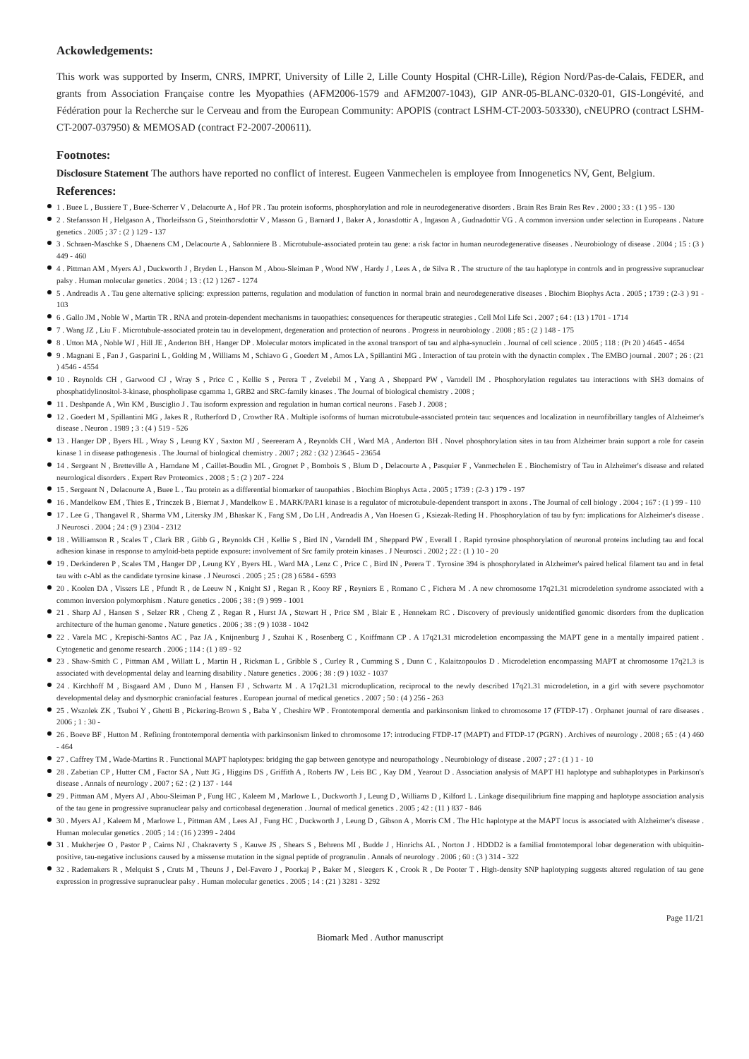Ackowledgements:
This work was supported by Inserm, CNRS, IMPRT, University of Lille 2, Lille County Hospital (CHR-Lille), Région Nord/Pas-de-Calais, FEDER, and grants from Association Française contre les Myopathies (AFM2006-1579 and AFM2007-1043), GIP ANR-05-BLANC-0320-01, GIS-Longévité, and Fédération pour la Recherche sur le Cerveau and from the European Community: APOPIS (contract LSHM-CT-2003-503330), cNEUPRO (contract LSHM-CT-2007-037950) & MEMOSAD (contract F2-2007-200611).
Footnotes:
Disclosure Statement The authors have reported no conflict of interest. Eugeen Vanmechelen is employee from Innogenetics NV, Gent, Belgium.
References:
1 . Buee L , Bussiere T , Buee-Scherrer V , Delacourte A , Hof PR . Tau protein isoforms, phosphorylation and role in neurodegenerative disorders . Brain Res Brain Res Rev . 2000 ; 33 : (1 ) 95 - 130
2 . Stefansson H , Helgason A , Thorleifsson G , Steinthorsdottir V , Masson G , Barnard J , Baker A , Jonasdottir A , Ingason A , Gudnadottir VG . A common inversion under selection in Europeans . Nature genetics . 2005 ; 37 : (2 ) 129 - 137
3 . Schraen-Maschke S , Dhaenens CM , Delacourte A , Sablonniere B . Microtubule-associated protein tau gene: a risk factor in human neurodegenerative diseases . Neurobiology of disease . 2004 ; 15 : (3 ) 449 - 460
4 . Pittman AM , Myers AJ , Duckworth J , Bryden L , Hanson M , Abou-Sleiman P , Wood NW , Hardy J , Lees A , de Silva R . The structure of the tau haplotype in controls and in progressive supranuclear palsy . Human molecular genetics . 2004 ; 13 : (12 ) 1267 - 1274
5 . Andreadis A . Tau gene alternative splicing: expression patterns, regulation and modulation of function in normal brain and neurodegenerative diseases . Biochim Biophys Acta . 2005 ; 1739 : (2-3 ) 91 - 103
6 . Gallo JM , Noble W , Martin TR . RNA and protein-dependent mechanisms in tauopathies: consequences for therapeutic strategies . Cell Mol Life Sci . 2007 ; 64 : (13 ) 1701 - 1714
7 . Wang JZ , Liu F . Microtubule-associated protein tau in development, degeneration and protection of neurons . Progress in neurobiology . 2008 ; 85 : (2 ) 148 - 175
8 . Utton MA , Noble WJ , Hill JE , Anderton BH , Hanger DP . Molecular motors implicated in the axonal transport of tau and alpha-synuclein . Journal of cell science . 2005 ; 118 : (Pt 20 ) 4645 - 4654
9 . Magnani E , Fan J , Gasparini L , Golding M , Williams M , Schiavo G , Goedert M , Amos LA , Spillantini MG . Interaction of tau protein with the dynactin complex . The EMBO journal . 2007 ; 26 : (21 ) 4546 - 4554
10 . Reynolds CH , Garwood CJ , Wray S , Price C , Kellie S , Perera T , Zvelebil M , Yang A , Sheppard PW , Varndell IM . Phosphorylation regulates tau interactions with SH3 domains of phosphatidylinositol-3-kinase, phospholipase cgamma 1, GRB2 and SRC-family kinases . The Journal of biological chemistry . 2008 ;
11 . Deshpande A , Win KM , Busciglio J . Tau isoform expression and regulation in human cortical neurons . Faseb J . 2008 ;
12 . Goedert M , Spillantini MG , Jakes R , Rutherford D , Crowther RA . Multiple isoforms of human microtubule-associated protein tau: sequences and localization in neurofibrillary tangles of Alzheimer's disease . Neuron . 1989 ; 3 : (4 ) 519 - 526
13 . Hanger DP , Byers HL , Wray S , Leung KY , Saxton MJ , Seereeram A , Reynolds CH , Ward MA , Anderton BH . Novel phosphorylation sites in tau from Alzheimer brain support a role for casein kinase 1 in disease pathogenesis . The Journal of biological chemistry . 2007 ; 282 : (32 ) 23645 - 23654
14 . Sergeant N , Bretteville A , Hamdane M , Caillet-Boudin ML , Grognet P , Bombois S , Blum D , Delacourte A , Pasquier F , Vanmechelen E . Biochemistry of Tau in Alzheimer's disease and related neurological disorders . Expert Rev Proteomics . 2008 ; 5 : (2 ) 207 - 224
15 . Sergeant N , Delacourte A , Buee L . Tau protein as a differential biomarker of tauopathies . Biochim Biophys Acta . 2005 ; 1739 : (2-3 ) 179 - 197
16 . Mandelkow EM , Thies E , Trinczek B , Biernat J , Mandelkow E . MARK/PAR1 kinase is a regulator of microtubule-dependent transport in axons . The Journal of cell biology . 2004 ; 167 : (1 ) 99 - 110
17 . Lee G , Thangavel R , Sharma VM , Litersky JM , Bhaskar K , Fang SM , Do LH , Andreadis A , Van Hoesen G , Ksiezak-Reding H . Phosphorylation of tau by fyn: implications for Alzheimer's disease . J Neurosci . 2004 ; 24 : (9 ) 2304 - 2312
18 . Williamson R , Scales T , Clark BR , Gibb G , Reynolds CH , Kellie S , Bird IN , Varndell IM , Sheppard PW , Everall I . Rapid tyrosine phosphorylation of neuronal proteins including tau and focal adhesion kinase in response to amyloid-beta peptide exposure: involvement of Src family protein kinases . J Neurosci . 2002 ; 22 : (1 ) 10 - 20
19 . Derkinderen P , Scales TM , Hanger DP , Leung KY , Byers HL , Ward MA , Lenz C , Price C , Bird IN , Perera T . Tyrosine 394 is phosphorylated in Alzheimer's paired helical filament tau and in fetal tau with c-Abl as the candidate tyrosine kinase . J Neurosci . 2005 ; 25 : (28 ) 6584 - 6593
20 . Koolen DA , Vissers LE , Pfundt R , de Leeuw N , Knight SJ , Regan R , Kooy RF , Reyniers E , Romano C , Fichera M . A new chromosome 17q21.31 microdeletion syndrome associated with a common inversion polymorphism . Nature genetics . 2006 ; 38 : (9 ) 999 - 1001
21 . Sharp AJ , Hansen S , Selzer RR , Cheng Z , Regan R , Hurst JA , Stewart H , Price SM , Blair E , Hennekam RC . Discovery of previously unidentified genomic disorders from the duplication architecture of the human genome . Nature genetics . 2006 ; 38 : (9 ) 1038 - 1042
22 . Varela MC , Krepischi-Santos AC , Paz JA , Knijnenburg J , Szuhai K , Rosenberg C , Koiffmann CP . A 17q21.31 microdeletion encompassing the MAPT gene in a mentally impaired patient . Cytogenetic and genome research . 2006 ; 114 : (1 ) 89 - 92
23 . Shaw-Smith C , Pittman AM , Willatt L , Martin H , Rickman L , Gribble S , Curley R , Cumming S , Dunn C , Kalaitzopoulos D . Microdeletion encompassing MAPT at chromosome 17q21.3 is associated with developmental delay and learning disability . Nature genetics . 2006 ; 38 : (9 ) 1032 - 1037
24 . Kirchhoff M , Bisgaard AM , Duno M , Hansen FJ , Schwartz M . A 17q21.31 microduplication, reciprocal to the newly described 17q21.31 microdeletion, in a girl with severe psychomotor developmental delay and dysmorphic craniofacial features . European journal of medical genetics . 2007 ; 50 : (4 ) 256 - 263
25 . Wszolek ZK , Tsuboi Y , Ghetti B , Pickering-Brown S , Baba Y , Cheshire WP . Frontotemporal dementia and parkinsonism linked to chromosome 17 (FTDP-17) . Orphanet journal of rare diseases . 2006 ; 1 : 30 -
26 . Boeve BF , Hutton M . Refining frontotemporal dementia with parkinsonism linked to chromosome 17: introducing FTDP-17 (MAPT) and FTDP-17 (PGRN) . Archives of neurology . 2008 ; 65 : (4 ) 460 - 464
27 . Caffrey TM , Wade-Martins R . Functional MAPT haplotypes: bridging the gap between genotype and neuropathology . Neurobiology of disease . 2007 ; 27 : (1 ) 1 - 10
28 . Zabetian CP , Hutter CM , Factor SA , Nutt JG , Higgins DS , Griffith A , Roberts JW , Leis BC , Kay DM , Yearout D . Association analysis of MAPT H1 haplotype and subhaplotypes in Parkinson's disease . Annals of neurology . 2007 ; 62 : (2 ) 137 - 144
29 . Pittman AM , Myers AJ , Abou-Sleiman P , Fung HC , Kaleem M , Marlowe L , Duckworth J , Leung D , Williams D , Kilford L . Linkage disequilibrium fine mapping and haplotype association analysis of the tau gene in progressive supranuclear palsy and corticobasal degeneration . Journal of medical genetics . 2005 ; 42 : (11 ) 837 - 846
30 . Myers AJ , Kaleem M , Marlowe L , Pittman AM , Lees AJ , Fung HC , Duckworth J , Leung D , Gibson A , Morris CM . The H1c haplotype at the MAPT locus is associated with Alzheimer's disease . Human molecular genetics . 2005 ; 14 : (16 ) 2399 - 2404
31 . Mukherjee O , Pastor P , Cairns NJ , Chakraverty S , Kauwe JS , Shears S , Behrens MI , Budde J , Hinrichs AL , Norton J . HDDD2 is a familial frontotemporal lobar degeneration with ubiquitin-positive, tau-negative inclusions caused by a missense mutation in the signal peptide of progranulin . Annals of neurology . 2006 ; 60 : (3 ) 314 - 322
32 . Rademakers R , Melquist S , Cruts M , Theuns J , Del-Favero J , Poorkaj P , Baker M , Sleegers K , Crook R , De Pooter T . High-density SNP haplotyping suggests altered regulation of tau gene expression in progressive supranuclear palsy . Human molecular genetics . 2005 ; 14 : (21 ) 3281 - 3292
Page 11/21
Biomark Med . Author manuscript